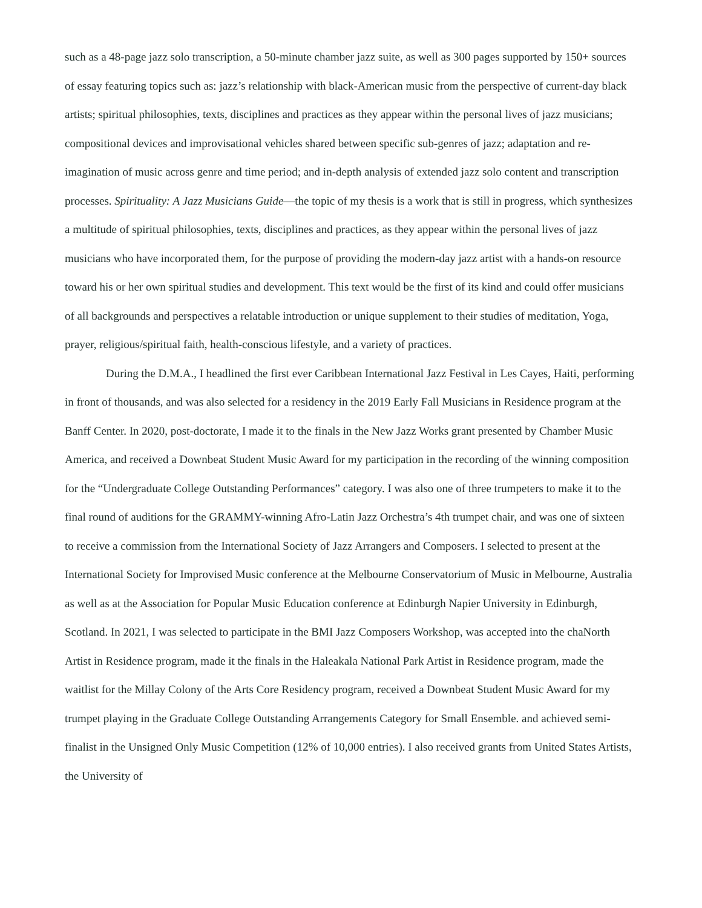such as a 48-page jazz solo transcription, a 50-minute chamber jazz suite, as well as 300 pages supported by 150+ sources of essay featuring topics such as: jazz’s relationship with black-American music from the perspective of current-day black artists; spiritual philosophies, texts, disciplines and practices as they appear within the personal lives of jazz musicians; compositional devices and improvisational vehicles shared between specific sub-genres of jazz; adaptation and re-imagination of music across genre and time period; and in-depth analysis of extended jazz solo content and transcription processes. Spirituality: A Jazz Musicians Guide—the topic of my thesis is a work that is still in progress, which synthesizes a multitude of spiritual philosophies, texts, disciplines and practices, as they appear within the personal lives of jazz musicians who have incorporated them, for the purpose of providing the modern-day jazz artist with a hands-on resource toward his or her own spiritual studies and development. This text would be the first of its kind and could offer musicians of all backgrounds and perspectives a relatable introduction or unique supplement to their studies of meditation, Yoga, prayer, religious/spiritual faith, health-conscious lifestyle, and a variety of practices.
During the D.M.A., I headlined the first ever Caribbean International Jazz Festival in Les Cayes, Haiti, performing in front of thousands, and was also selected for a residency in the 2019 Early Fall Musicians in Residence program at the Banff Center. In 2020, post-doctorate, I made it to the finals in the New Jazz Works grant presented by Chamber Music America, and received a Downbeat Student Music Award for my participation in the recording of the winning composition for the “Undergraduate College Outstanding Performances” category. I was also one of three trumpeters to make it to the final round of auditions for the GRAMMY-winning Afro-Latin Jazz Orchestra’s 4th trumpet chair, and was one of sixteen to receive a commission from the International Society of Jazz Arrangers and Composers. I selected to present at the International Society for Improvised Music conference at the Melbourne Conservatorium of Music in Melbourne, Australia as well as at the Association for Popular Music Education conference at Edinburgh Napier University in Edinburgh, Scotland. In 2021, I was selected to participate in the BMI Jazz Composers Workshop, was accepted into the chaNorth Artist in Residence program, made it the finals in the Haleakala National Park Artist in Residence program, made the waitlist for the Millay Colony of the Arts Core Residency program, received a Downbeat Student Music Award for my trumpet playing in the Graduate College Outstanding Arrangements Category for Small Ensemble. and achieved semi-finalist in the Unsigned Only Music Competition (12% of 10,000 entries). I also received grants from United States Artists, the University of